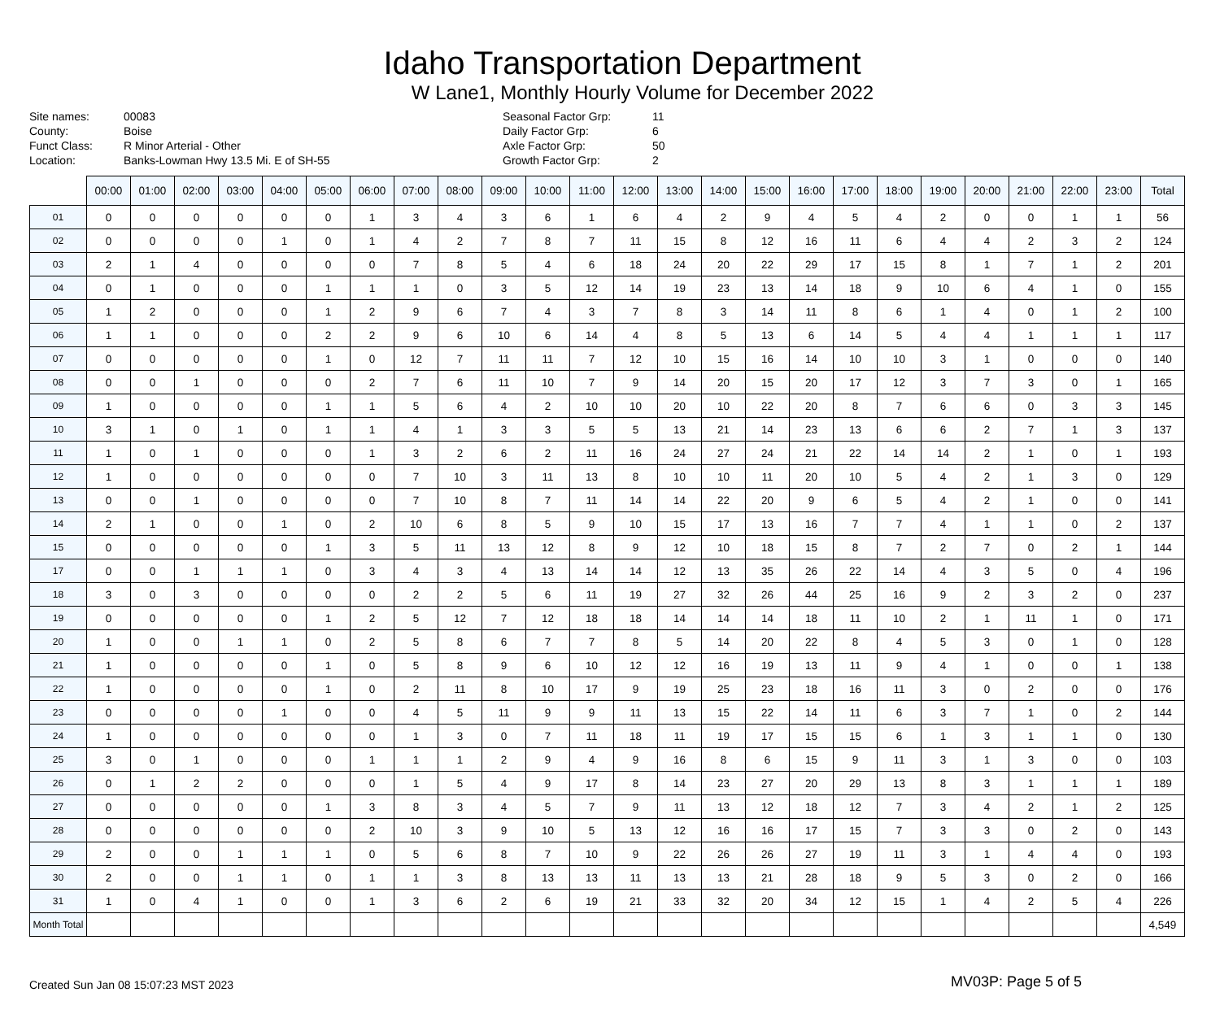Idaho Transportation Department
W Lane1, Monthly Hourly Volume for December 2022
Site names:
County:
Funct Class:
Location:
00083
Boise
R Minor Arterial - Other
Banks-Lowman Hwy 13.5 Mi. E of SH-55
Seasonal Factor Grp:
Daily Factor Grp:
Axle Factor Grp:
Growth Factor Grp:
11
6
50
2
| | 00:00 | 01:00 | 02:00 | 03:00 | 04:00 | 05:00 | 06:00 | 07:00 | 08:00 | 09:00 | 10:00 | 11:00 | 12:00 | 13:00 | 14:00 | 15:00 | 16:00 | 17:00 | 18:00 | 19:00 | 20:00 | 21:00 | 22:00 | 23:00 | Total |
| --- | --- | --- | --- | --- | --- | --- | --- | --- | --- | --- | --- | --- | --- | --- | --- | --- | --- | --- | --- | --- | --- | --- | --- | --- | --- |
| 01 | 0 | 0 | 0 | 0 | 0 | 0 | 1 | 3 | 4 | 3 | 6 | 1 | 6 | 4 | 2 | 9 | 4 | 5 | 4 | 2 | 0 | 0 | 1 | 1 | 56 |
| 02 | 0 | 0 | 0 | 0 | 1 | 0 | 1 | 4 | 2 | 7 | 8 | 7 | 11 | 15 | 8 | 12 | 16 | 11 | 6 | 4 | 4 | 2 | 3 | 2 | 124 |
| 03 | 2 | 1 | 4 | 0 | 0 | 0 | 0 | 7 | 8 | 5 | 4 | 6 | 18 | 24 | 20 | 22 | 29 | 17 | 15 | 8 | 1 | 7 | 1 | 2 | 201 |
| 04 | 0 | 1 | 0 | 0 | 0 | 1 | 1 | 1 | 0 | 3 | 5 | 12 | 14 | 19 | 23 | 13 | 14 | 18 | 9 | 10 | 6 | 4 | 1 | 0 | 155 |
| 05 | 1 | 2 | 0 | 0 | 0 | 1 | 2 | 9 | 6 | 7 | 4 | 3 | 7 | 8 | 3 | 14 | 11 | 8 | 6 | 1 | 4 | 0 | 1 | 2 | 100 |
| 06 | 1 | 1 | 0 | 0 | 0 | 2 | 2 | 9 | 6 | 10 | 6 | 14 | 4 | 8 | 5 | 13 | 6 | 14 | 5 | 4 | 4 | 1 | 1 | 1 | 117 |
| 07 | 0 | 0 | 0 | 0 | 0 | 1 | 0 | 12 | 7 | 11 | 11 | 7 | 12 | 10 | 15 | 16 | 14 | 10 | 10 | 3 | 1 | 0 | 0 | 0 | 140 |
| 08 | 0 | 0 | 1 | 0 | 0 | 0 | 2 | 7 | 6 | 11 | 10 | 7 | 9 | 14 | 20 | 15 | 20 | 17 | 12 | 3 | 7 | 3 | 0 | 1 | 165 |
| 09 | 1 | 0 | 0 | 0 | 0 | 1 | 1 | 5 | 6 | 4 | 2 | 10 | 10 | 20 | 10 | 22 | 20 | 8 | 7 | 6 | 6 | 0 | 3 | 3 | 145 |
| 10 | 3 | 1 | 0 | 1 | 0 | 1 | 1 | 4 | 1 | 3 | 3 | 5 | 5 | 13 | 21 | 14 | 23 | 13 | 6 | 6 | 2 | 7 | 1 | 3 | 137 |
| 11 | 1 | 0 | 1 | 0 | 0 | 0 | 1 | 3 | 2 | 6 | 2 | 11 | 16 | 24 | 27 | 24 | 21 | 22 | 14 | 14 | 2 | 1 | 0 | 1 | 193 |
| 12 | 1 | 0 | 0 | 0 | 0 | 0 | 0 | 7 | 10 | 3 | 11 | 13 | 8 | 10 | 10 | 11 | 20 | 10 | 5 | 4 | 2 | 1 | 3 | 0 | 129 |
| 13 | 0 | 0 | 1 | 0 | 0 | 0 | 0 | 7 | 10 | 8 | 7 | 11 | 14 | 14 | 22 | 20 | 9 | 6 | 5 | 4 | 2 | 1 | 0 | 0 | 141 |
| 14 | 2 | 1 | 0 | 0 | 1 | 0 | 2 | 10 | 6 | 8 | 5 | 9 | 10 | 15 | 17 | 13 | 16 | 7 | 7 | 4 | 1 | 1 | 0 | 2 | 137 |
| 15 | 0 | 0 | 0 | 0 | 0 | 1 | 3 | 5 | 11 | 13 | 12 | 8 | 9 | 12 | 10 | 18 | 15 | 8 | 7 | 2 | 7 | 0 | 2 | 1 | 144 |
| 17 | 0 | 0 | 1 | 1 | 1 | 0 | 3 | 4 | 3 | 4 | 13 | 14 | 14 | 12 | 13 | 35 | 26 | 22 | 14 | 4 | 3 | 5 | 0 | 4 | 196 |
| 18 | 3 | 0 | 3 | 0 | 0 | 0 | 0 | 2 | 2 | 5 | 6 | 11 | 19 | 27 | 32 | 26 | 44 | 25 | 16 | 9 | 2 | 3 | 2 | 0 | 237 |
| 19 | 0 | 0 | 0 | 0 | 0 | 1 | 2 | 5 | 12 | 7 | 12 | 18 | 18 | 14 | 14 | 14 | 18 | 11 | 10 | 2 | 1 | 11 | 1 | 0 | 171 |
| 20 | 1 | 0 | 0 | 1 | 1 | 0 | 2 | 5 | 8 | 6 | 7 | 7 | 8 | 5 | 14 | 20 | 22 | 8 | 4 | 5 | 3 | 0 | 1 | 0 | 128 |
| 21 | 1 | 0 | 0 | 0 | 0 | 1 | 0 | 5 | 8 | 9 | 6 | 10 | 12 | 12 | 16 | 19 | 13 | 11 | 9 | 4 | 1 | 0 | 0 | 1 | 138 |
| 22 | 1 | 0 | 0 | 0 | 0 | 1 | 0 | 2 | 11 | 8 | 10 | 17 | 9 | 19 | 25 | 23 | 18 | 16 | 11 | 3 | 0 | 2 | 0 | 0 | 176 |
| 23 | 0 | 0 | 0 | 0 | 1 | 0 | 0 | 4 | 5 | 11 | 9 | 9 | 11 | 13 | 15 | 22 | 14 | 11 | 6 | 3 | 7 | 1 | 0 | 2 | 144 |
| 24 | 1 | 0 | 0 | 0 | 0 | 0 | 0 | 1 | 3 | 0 | 7 | 11 | 18 | 11 | 19 | 17 | 15 | 15 | 6 | 1 | 3 | 1 | 1 | 0 | 130 |
| 25 | 3 | 0 | 1 | 0 | 0 | 0 | 1 | 1 | 1 | 2 | 9 | 4 | 9 | 16 | 8 | 6 | 15 | 9 | 11 | 3 | 1 | 3 | 0 | 0 | 103 |
| 26 | 0 | 1 | 2 | 2 | 0 | 0 | 0 | 1 | 5 | 4 | 9 | 17 | 8 | 14 | 23 | 27 | 20 | 29 | 13 | 8 | 3 | 1 | 1 | 1 | 189 |
| 27 | 0 | 0 | 0 | 0 | 0 | 1 | 3 | 8 | 3 | 4 | 5 | 7 | 9 | 11 | 13 | 12 | 18 | 12 | 7 | 3 | 4 | 2 | 1 | 2 | 125 |
| 28 | 0 | 0 | 0 | 0 | 0 | 0 | 2 | 10 | 3 | 9 | 10 | 5 | 13 | 12 | 16 | 16 | 17 | 15 | 7 | 3 | 3 | 0 | 2 | 0 | 143 |
| 29 | 2 | 0 | 0 | 1 | 1 | 1 | 0 | 5 | 6 | 8 | 7 | 10 | 9 | 22 | 26 | 26 | 27 | 19 | 11 | 3 | 1 | 4 | 4 | 0 | 193 |
| 30 | 2 | 0 | 0 | 1 | 1 | 0 | 1 | 1 | 3 | 8 | 13 | 13 | 11 | 13 | 13 | 21 | 28 | 18 | 9 | 5 | 3 | 0 | 2 | 0 | 166 |
| 31 | 1 | 0 | 4 | 1 | 0 | 0 | 1 | 3 | 6 | 2 | 6 | 19 | 21 | 33 | 32 | 20 | 34 | 12 | 15 | 1 | 4 | 2 | 5 | 4 | 226 |
| Month Total | | | | | | | | | | | | | | | | | | | | | | | | | 4,549 |
Created Sun Jan 08 15:07:23 MST 2023 MV03P: Page 5 of 5